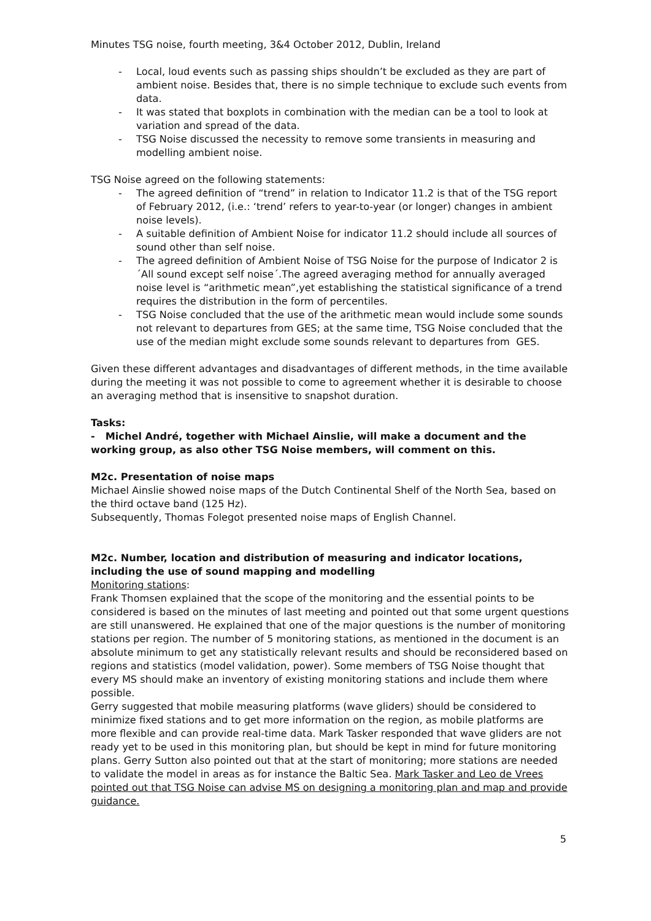Minutes TSG noise, fourth meeting, 3&4 October 2012, Dublin, Ireland
- Local, loud events such as passing ships shouldn’t be excluded as they are part of ambient noise. Besides that, there is no simple technique to exclude such events from data.
- It was stated that boxplots in combination with the median can be a tool to look at variation and spread of the data.
- TSG Noise discussed the necessity to remove some transients in measuring and modelling ambient noise.
TSG Noise agreed on the following statements:
- The agreed definition of “trend” in relation to Indicator 11.2 is that of the TSG report of February 2012, (i.e.: ‘trend’ refers to year-to-year (or longer) changes in ambient noise levels).
- A suitable definition of Ambient Noise for indicator 11.2 should include all sources of sound other than self noise.
- The agreed definition of Ambient Noise of TSG Noise for the purpose of Indicator 2 is ´All sound except self noise´.The agreed averaging method for annually averaged noise level is “arithmetic mean”,yet establishing the statistical significance of a trend requires the distribution in the form of percentiles.
- TSG Noise concluded that the use of the arithmetic mean would include some sounds not relevant to departures from GES; at the same time, TSG Noise concluded that the use of the median might exclude some sounds relevant to departures from GES.
Given these different advantages and disadvantages of different methods, in the time available during the meeting it was not possible to come to agreement whether it is desirable to choose an averaging method that is insensitive to snapshot duration.
Tasks:
- Michel André, together with Michael Ainslie, will make a document and the working group, as also other TSG Noise members, will comment on this.
M2c. Presentation of noise maps
Michael Ainslie showed noise maps of the Dutch Continental Shelf of the North Sea, based on the third octave band (125 Hz).
Subsequently, Thomas Folegot presented noise maps of English Channel.
M2c. Number, location and distribution of measuring and indicator locations, including the use of sound mapping and modelling
Monitoring stations:
Frank Thomsen explained that the scope of the monitoring and the essential points to be considered is based on the minutes of last meeting and pointed out that some urgent questions are still unanswered. He explained that one of the major questions is the number of monitoring stations per region. The number of 5 monitoring stations, as mentioned in the document is an absolute minimum to get any statistically relevant results and should be reconsidered based on regions and statistics (model validation, power). Some members of TSG Noise thought that every MS should make an inventory of existing monitoring stations and include them where possible.
Gerry suggested that mobile measuring platforms (wave gliders) should be considered to minimize fixed stations and to get more information on the region, as mobile platforms are more flexible and can provide real-time data. Mark Tasker responded that wave gliders are not ready yet to be used in this monitoring plan, but should be kept in mind for future monitoring plans. Gerry Sutton also pointed out that at the start of monitoring; more stations are needed to validate the model in areas as for instance the Baltic Sea. Mark Tasker and Leo de Vrees pointed out that TSG Noise can advise MS on designing a monitoring plan and map and provide guidance.
5